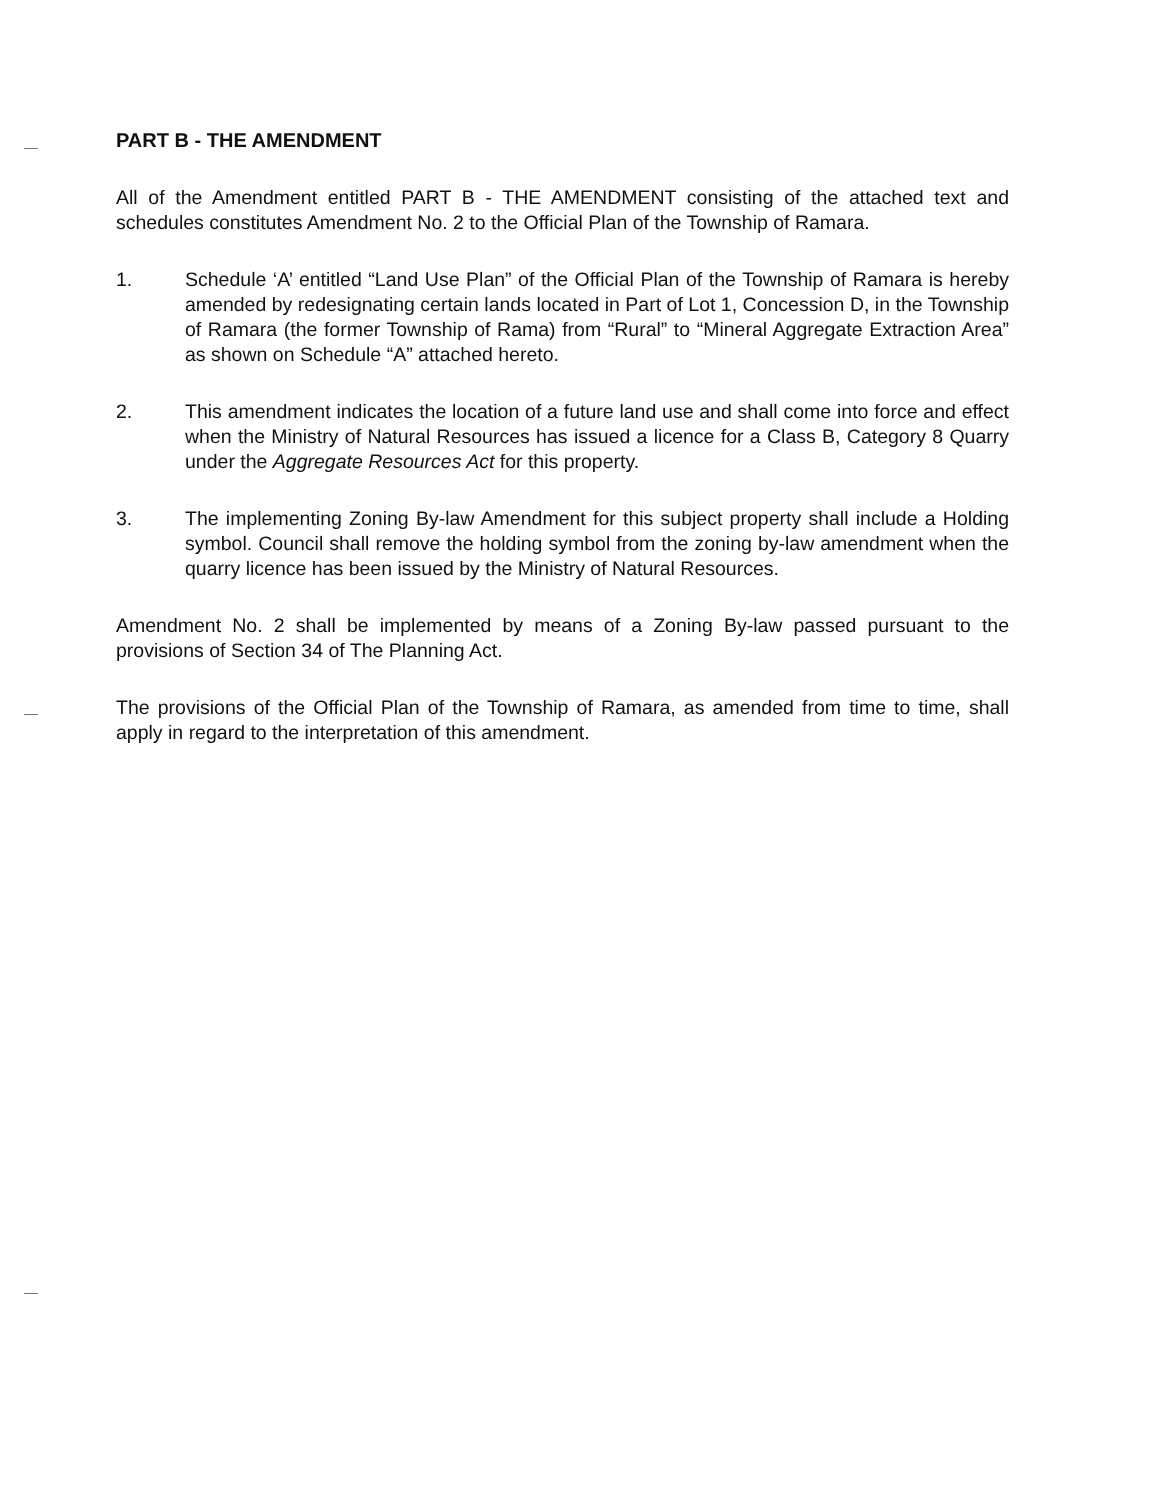PART B - THE AMENDMENT
All of the Amendment entitled PART B - THE AMENDMENT consisting of the attached text and schedules constitutes Amendment No. 2 to the Official Plan of the Township of Ramara.
1. Schedule ‘A’ entitled “Land Use Plan” of the Official Plan of the Township of Ramara is hereby amended by redesignating certain lands located in Part of Lot 1, Concession D, in the Township of Ramara (the former Township of Rama) from “Rural” to “Mineral Aggregate Extraction Area” as shown on Schedule “A” attached hereto.
2. This amendment indicates the location of a future land use and shall come into force and effect when the Ministry of Natural Resources has issued a licence for a Class B, Category 8 Quarry under the Aggregate Resources Act for this property.
3. The implementing Zoning By-law Amendment for this subject property shall include a Holding symbol. Council shall remove the holding symbol from the zoning by-law amendment when the quarry licence has been issued by the Ministry of Natural Resources.
Amendment No. 2 shall be implemented by means of a Zoning By-law passed pursuant to the provisions of Section 34 of The Planning Act.
The provisions of the Official Plan of the Township of Ramara, as amended from time to time, shall apply in regard to the interpretation of this amendment.